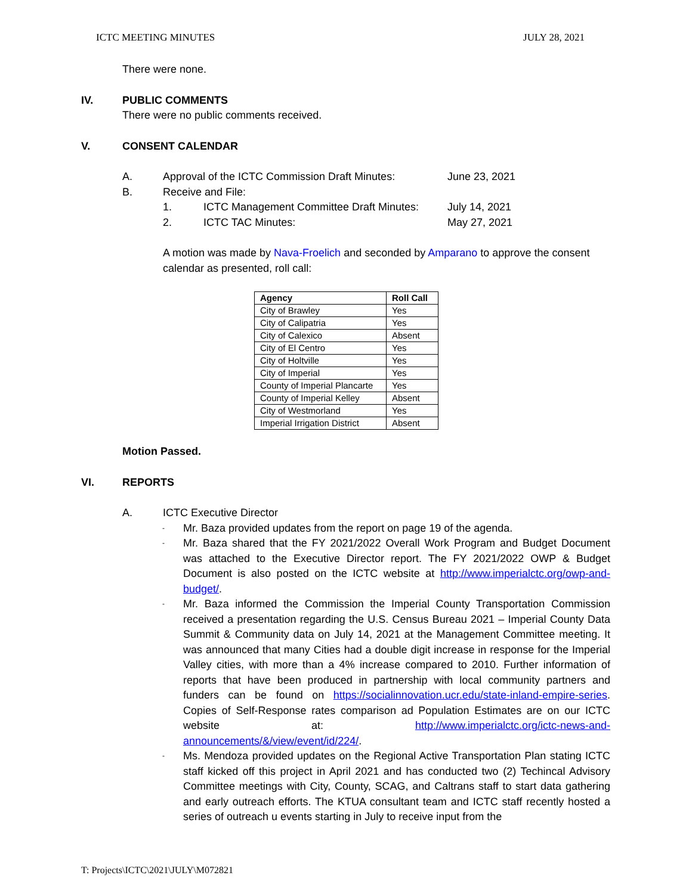ICTC MEETING MINUTES JULY 28, 2021
There were none.
IV. PUBLIC COMMENTS
There were no public comments received.
V. CONSENT CALENDAR
A. Approval of the ICTC Commission Draft Minutes: June 23, 2021
B. Receive and File:
1. ICTC Management Committee Draft Minutes: July 14, 2021
2. ICTC TAC Minutes: May 27, 2021
A motion was made by Nava-Froelich and seconded by Amparano to approve the consent calendar as presented, roll call:
| Agency | Roll Call |
| --- | --- |
| City of Brawley | Yes |
| City of Calipatria | Yes |
| City of Calexico | Absent |
| City of El Centro | Yes |
| City of Holtville | Yes |
| City of Imperial | Yes |
| County of Imperial Plancarte | Yes |
| County of Imperial Kelley | Absent |
| City of Westmorland | Yes |
| Imperial Irrigation District | Absent |
Motion Passed.
VI. REPORTS
A. ICTC Executive Director
-
Mr. Baza provided updates from the report on page 19 of the agenda.
-
Mr. Baza shared that the FY 2021/2022 Overall Work Program and Budget Document was attached to the Executive Director report. The FY 2021/2022 OWP & Budget Document is also posted on the ICTC website at http://www.imperialctc.org/owp-and-budget/.
-
Mr. Baza informed the Commission the Imperial County Transportation Commission received a presentation regarding the U.S. Census Bureau 2021 – Imperial County Data Summit & Community data on July 14, 2021 at the Management Committee meeting. It was announced that many Cities had a double digit increase in response for the Imperial Valley cities, with more than a 4% increase compared to 2010. Further information of reports that have been produced in partnership with local community partners and funders can be found on https://socialinnovation.ucr.edu/state-inland-empire-series. Copies of Self-Response rates comparison ad Population Estimates are on our ICTC website at: http://www.imperialctc.org/ictc-news-and-announcements/&/view/event/id/224/.
-
Ms. Mendoza provided updates on the Regional Active Transportation Plan stating ICTC staff kicked off this project in April 2021 and has conducted two (2) Techincal Advisory Committee meetings with City, County, SCAG, and Caltrans staff to start data gathering and early outreach efforts. The KTUA consultant team and ICTC staff recently hosted a series of outreach u events starting in July to receive input from the
T: Projects\ICTC\2021\JULY\M072821